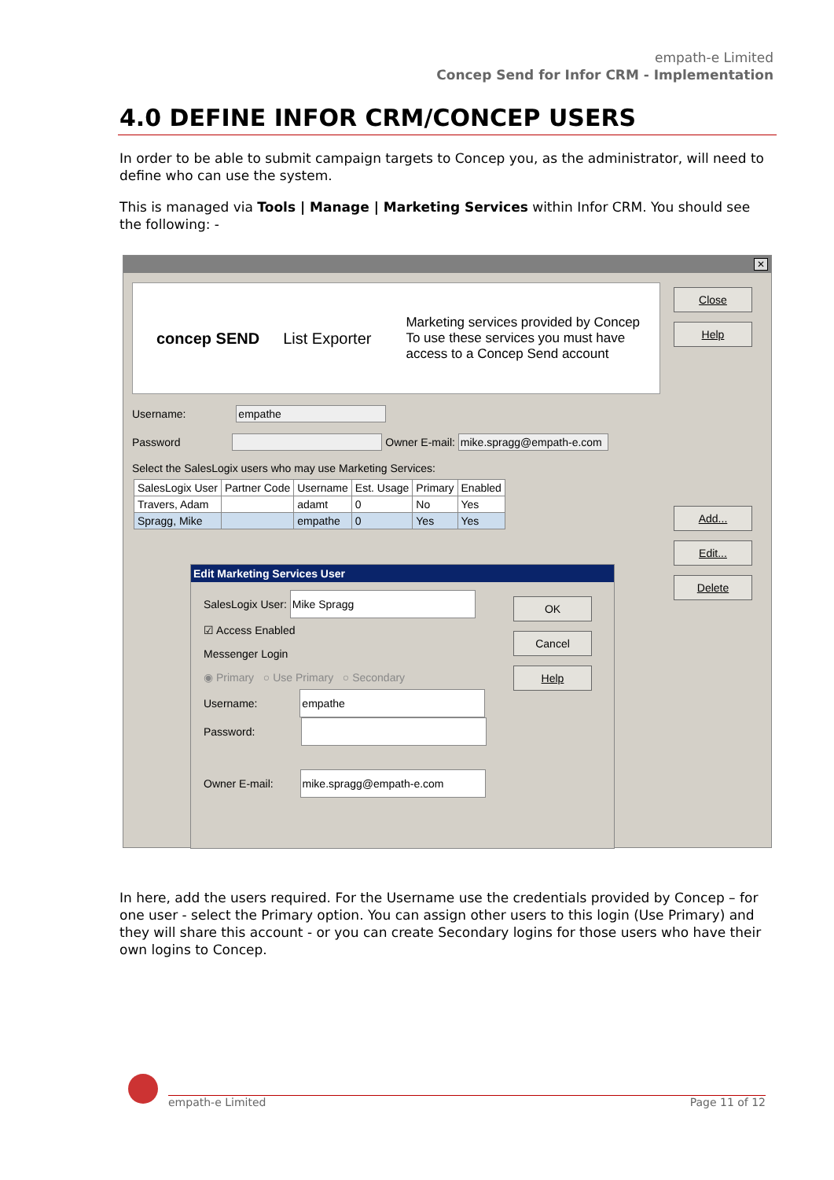empath-e Limited
Concep Send for Infor CRM - Implementation
4.0 DEFINE INFOR CRM/CONCEP USERS
In order to be able to submit campaign targets to Concep you, as the administrator, will need to define who can use the system.
This is managed via Tools | Manage | Marketing Services within Infor CRM. You should see the following: -
✕
concep SEND List Exporter Marketing services provided by Concep
To use these services you must have
access to a Concep Send account
Close
Help
Add...
Edit...
Delete
Username: empathe
Password Owner E-mail: mike.spragg@empath-e.com
Select the SalesLogix users who may use Marketing Services:
| SalesLogix User | Partner Code | Username | Est. Usage | Primary | Enabled |
| --- | --- | --- | --- | --- | --- |
| Travers, Adam | | adamt | 0 | No | Yes |
| Spragg, Mike | | empathe | 0 | Yes | Yes |
Edit Marketing Services User
SalesLogix User: Mike Spragg
☑ Access Enabled
Messenger Login
◉ Primary ○ Use Primary ○ Secondary
Username: empathe
Password:
Owner E-mail: mike.spragg@empath-e.com
OK
Cancel
Help
In here, add the users required. For the Username use the credentials provided by Concep – for one user - select the Primary option. You can assign other users to this login (Use Primary) and they will share this account - or you can create Secondary logins for those users who have their own logins to Concep.
empath-e Limited Page 11 of 12